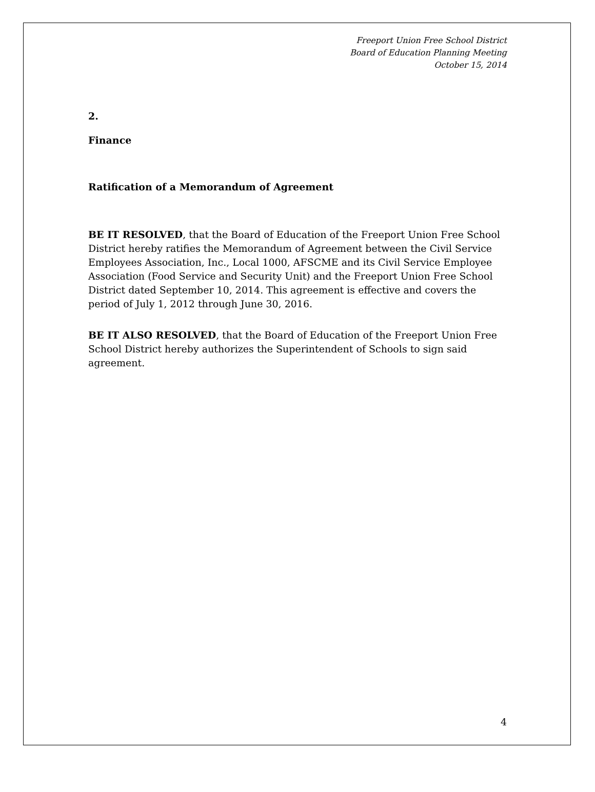Freeport Union Free School District
Board of Education Planning Meeting
October 15, 2014
2.
Finance
Ratification of a Memorandum of Agreement
BE IT RESOLVED, that the Board of Education of the Freeport Union Free School District hereby ratifies the Memorandum of Agreement between the Civil Service Employees Association, Inc., Local 1000, AFSCME and its Civil Service Employee Association (Food Service and Security Unit) and the Freeport Union Free School District dated September 10, 2014. This agreement is effective and covers the period of July 1, 2012 through June 30, 2016.
BE IT ALSO RESOLVED, that the Board of Education of the Freeport Union Free School District hereby authorizes the Superintendent of Schools to sign said agreement.
4